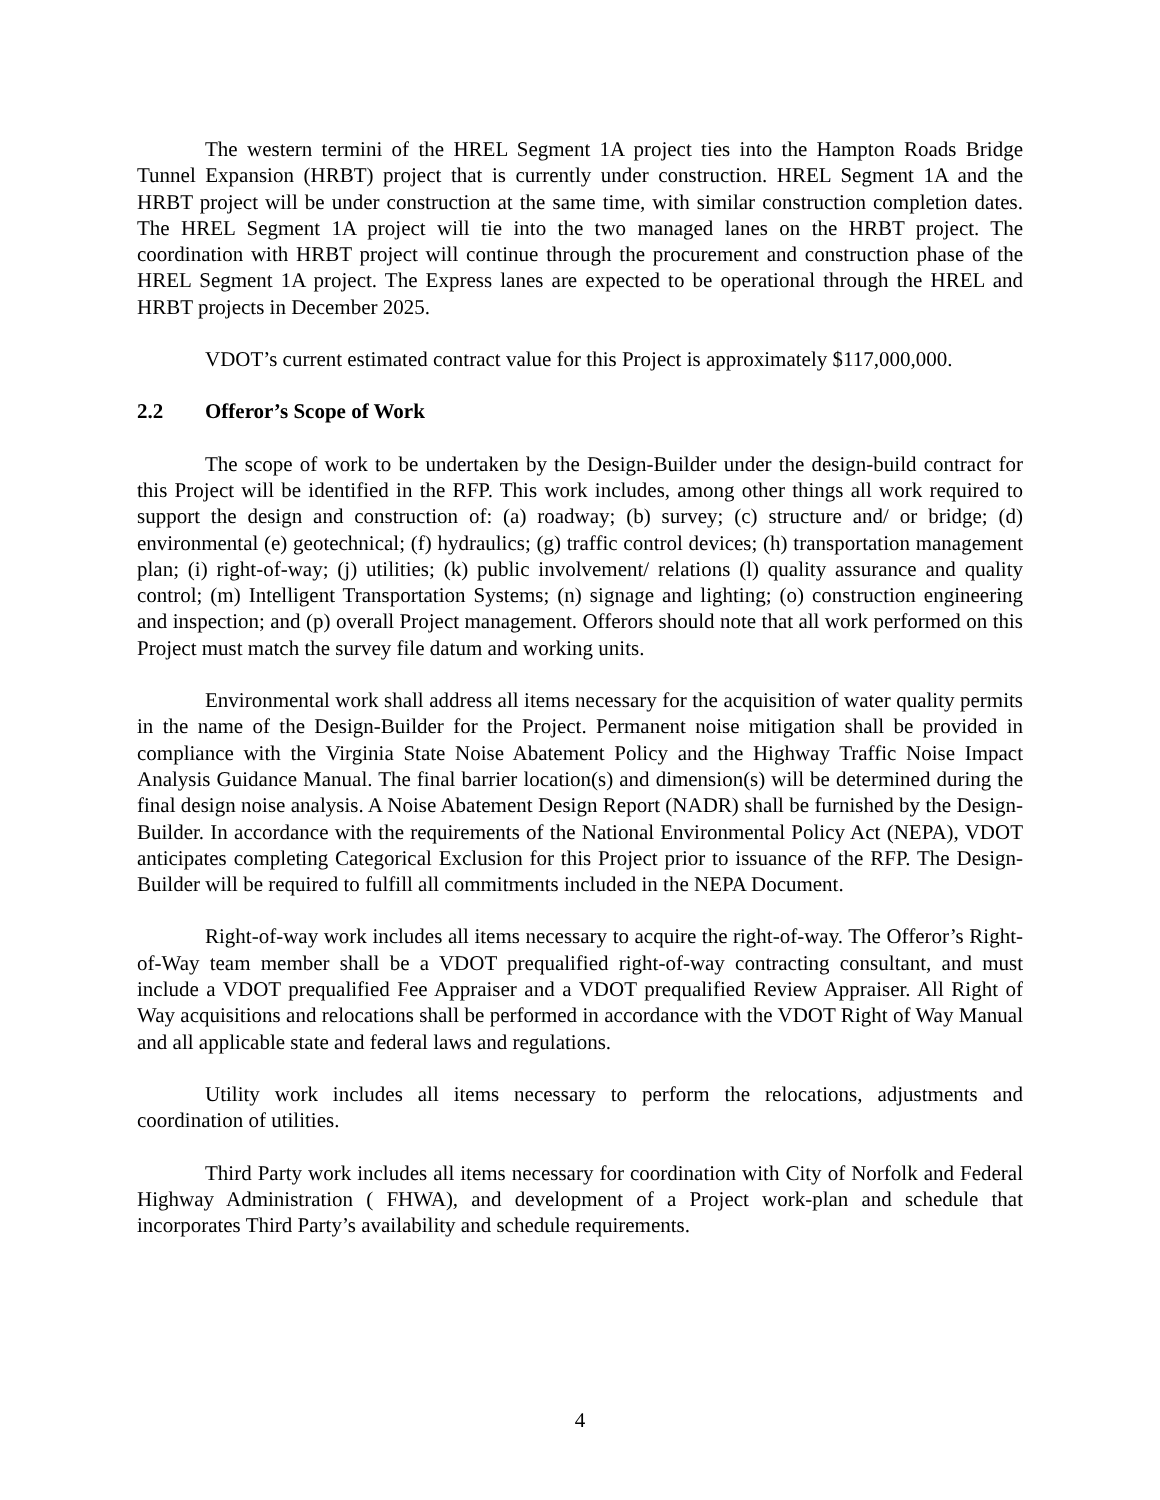The western termini of the HREL Segment 1A project ties into the Hampton Roads Bridge Tunnel Expansion (HRBT) project that is currently under construction. HREL Segment 1A and the HRBT project will be under construction at the same time, with similar construction completion dates. The HREL Segment 1A project will tie into the two managed lanes on the HRBT project. The coordination with HRBT project will continue through the procurement and construction phase of the HREL Segment 1A project. The Express lanes are expected to be operational through the HREL and HRBT projects in December 2025.
VDOT’s current estimated contract value for this Project is approximately $117,000,000.
2.2 Offeror’s Scope of Work
The scope of work to be undertaken by the Design-Builder under the design-build contract for this Project will be identified in the RFP. This work includes, among other things all work required to support the design and construction of: (a) roadway; (b) survey; (c) structure and/ or bridge; (d) environmental (e) geotechnical; (f) hydraulics; (g) traffic control devices; (h) transportation management plan; (i) right-of-way; (j) utilities; (k) public involvement/ relations (l) quality assurance and quality control; (m) Intelligent Transportation Systems; (n) signage and lighting; (o) construction engineering and inspection; and (p) overall Project management. Offerors should note that all work performed on this Project must match the survey file datum and working units.
Environmental work shall address all items necessary for the acquisition of water quality permits in the name of the Design-Builder for the Project. Permanent noise mitigation shall be provided in compliance with the Virginia State Noise Abatement Policy and the Highway Traffic Noise Impact Analysis Guidance Manual. The final barrier location(s) and dimension(s) will be determined during the final design noise analysis. A Noise Abatement Design Report (NADR) shall be furnished by the Design-Builder. In accordance with the requirements of the National Environmental Policy Act (NEPA), VDOT anticipates completing Categorical Exclusion for this Project prior to issuance of the RFP. The Design-Builder will be required to fulfill all commitments included in the NEPA Document.
Right-of-way work includes all items necessary to acquire the right-of-way. The Offeror’s Right-of-Way team member shall be a VDOT prequalified right-of-way contracting consultant, and must include a VDOT prequalified Fee Appraiser and a VDOT prequalified Review Appraiser. All Right of Way acquisitions and relocations shall be performed in accordance with the VDOT Right of Way Manual and all applicable state and federal laws and regulations.
Utility work includes all items necessary to perform the relocations, adjustments and coordination of utilities.
Third Party work includes all items necessary for coordination with City of Norfolk and Federal Highway Administration ( FHWA), and development of a Project work-plan and schedule that incorporates Third Party’s availability and schedule requirements.
4